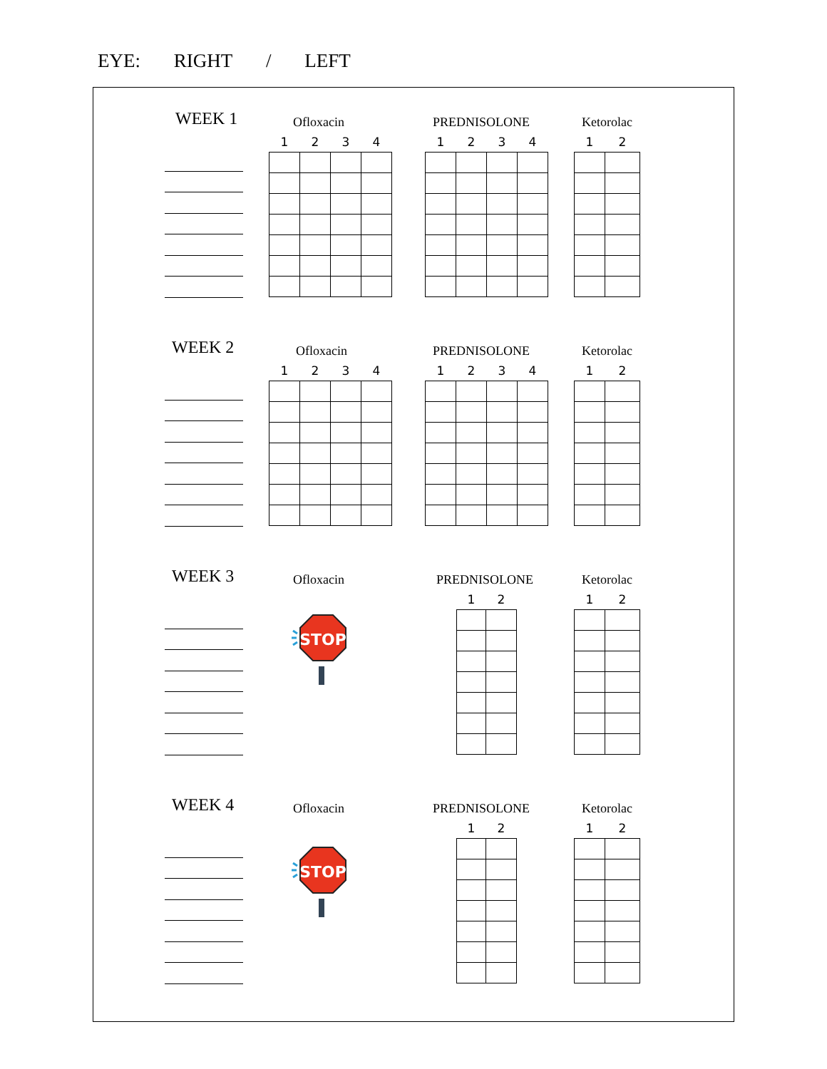EYE: RIGHT / LEFT
WEEK 1 Ofloxacin
| 1 | 2 | 3 | 4 |
| --- | --- | --- | --- |
PREDNISOLONE
| 1 | 2 | 3 | 4 |
| --- | --- | --- | --- |
Ketorolac
| 1 | 2 |
| --- | --- |
WEEK 2 Ofloxacin
| 1 | 2 | 3 | 4 |
| --- | --- | --- | --- |
PREDNISOLONE
| 1 | 2 | 3 | 4 |
| --- | --- | --- | --- |
Ketorolac
| 1 | 2 |
| --- | --- |
WEEK 3 Ofloxacin
STOP
PREDNISOLONE
| 1 | 2 |
| --- | --- |
Ketorolac
| 1 | 2 |
| --- | --- |
WEEK 4 Ofloxacin
STOP
PREDNISOLONE
| 1 | 2 |
| --- | --- |
Ketorolac
| 1 | 2 |
| --- | --- |